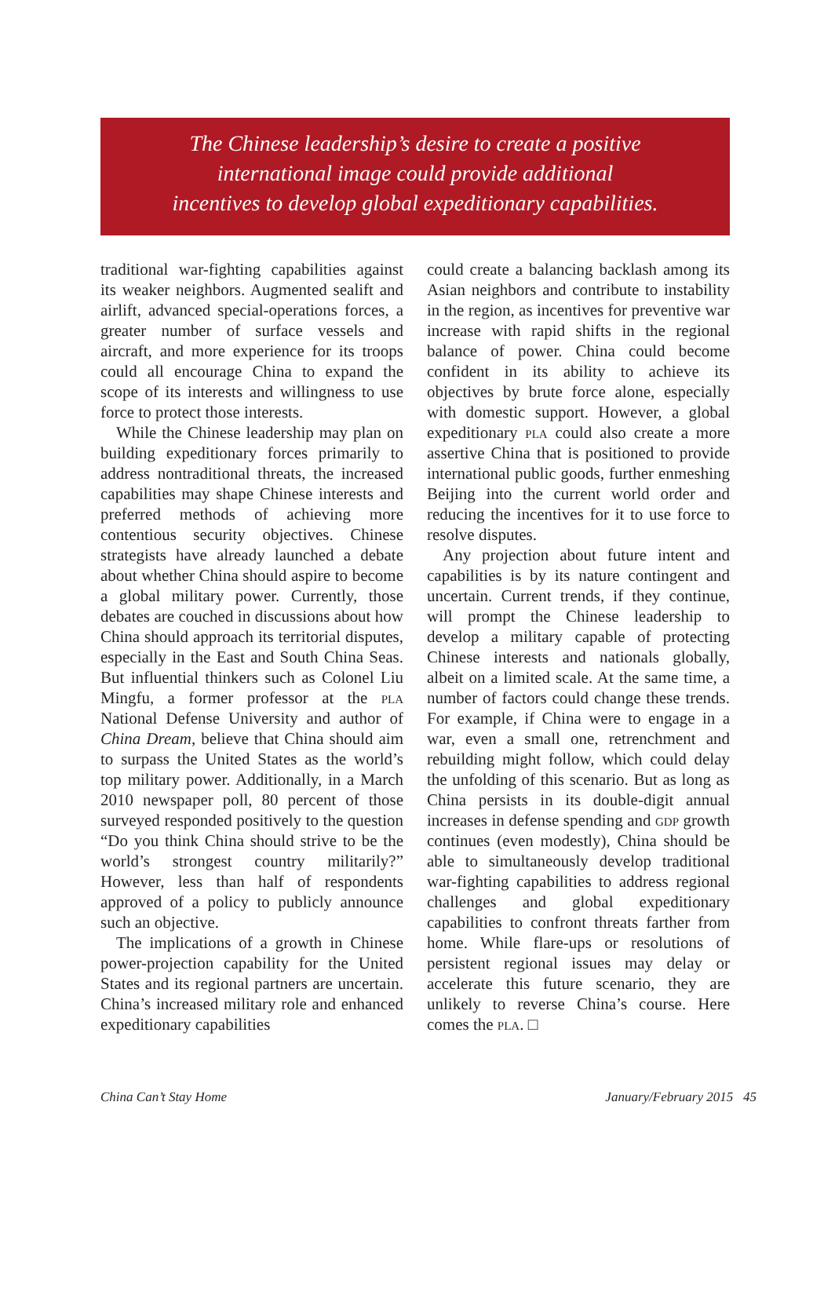The Chinese leadership’s desire to create a positive
international image could provide additional
incentives to develop global expeditionary capabilities.
traditional war-fighting capabilities against its weaker neighbors. Augmented sealift and airlift, advanced special-operations forces, a greater number of surface vessels and aircraft, and more experience for its troops could all encourage China to expand the scope of its interests and willingness to use force to protect those interests.
While the Chinese leadership may plan on building expeditionary forces primarily to address nontraditional threats, the increased capabilities may shape Chinese interests and preferred methods of achieving more contentious security objectives. Chinese strategists have already launched a debate about whether China should aspire to become a global military power. Currently, those debates are couched in discussions about how China should approach its territorial disputes, especially in the East and South China Seas. But influential thinkers such as Colonel Liu Mingfu, a former professor at the pla National Defense University and author of China Dream, believe that China should aim to surpass the United States as the world’s top military power. Additionally, in a March 2010 newspaper poll, 80 percent of those surveyed responded positively to the question “Do you think China should strive to be the world’s strongest country militarily?” However, less than half of respondents approved of a policy to publicly announce such an objective.
The implications of a growth in Chinese power-projection capability for the United States and its regional partners are uncertain. China’s increased military role and enhanced expeditionary capabilities
could create a balancing backlash among its Asian neighbors and contribute to instability in the region, as incentives for preventive war increase with rapid shifts in the regional balance of power. China could become confident in its ability to achieve its objectives by brute force alone, especially with domestic support. However, a global expeditionary pla could also create a more assertive China that is positioned to provide international public goods, further enmeshing Beijing into the current world order and reducing the incentives for it to use force to resolve disputes.
Any projection about future intent and capabilities is by its nature contingent and uncertain. Current trends, if they continue, will prompt the Chinese leadership to develop a military capable of protecting Chinese interests and nationals globally, albeit on a limited scale. At the same time, a number of factors could change these trends. For example, if China were to engage in a war, even a small one, retrenchment and rebuilding might follow, which could delay the unfolding of this scenario. But as long as China persists in its double-digit annual increases in defense spending and gdp growth continues (even modestly), China should be able to simultaneously develop traditional war-fighting capabilities to address regional challenges and global expeditionary capabilities to confront threats farther from home. While flare-ups or resolutions of persistent regional issues may delay or accelerate this future scenario, they are unlikely to reverse China’s course. Here comes the pla. □
China Can’t Stay Home January/February 2015 45